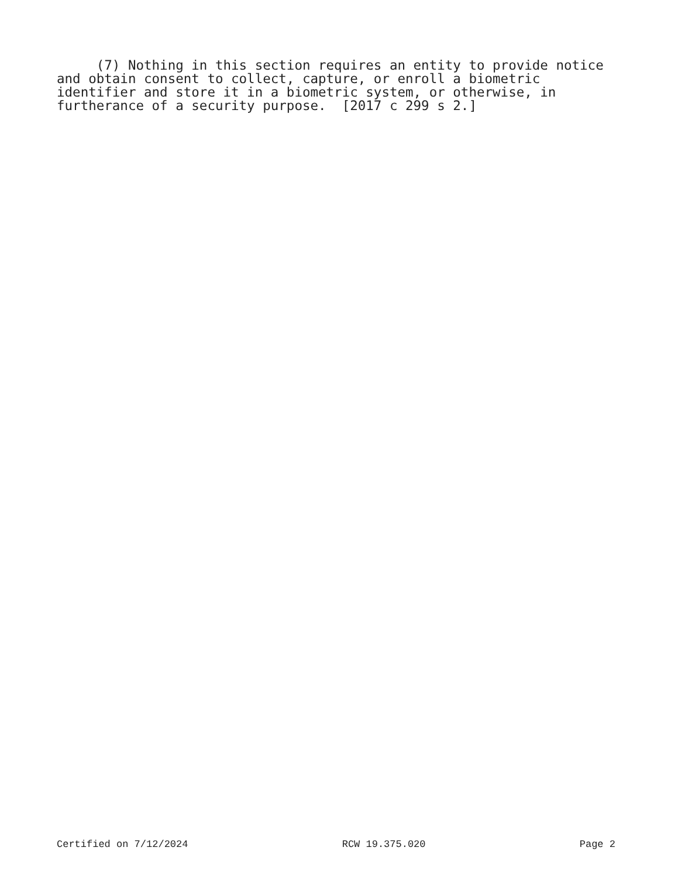(7) Nothing in this section requires an entity to provide notice
and obtain consent to collect, capture, or enroll a biometric
identifier and store it in a biometric system, or otherwise, in
furtherance of a security purpose.  [2017 c 299 s 2.]
Certified on 7/12/2024 RCW 19.375.020 Page 2